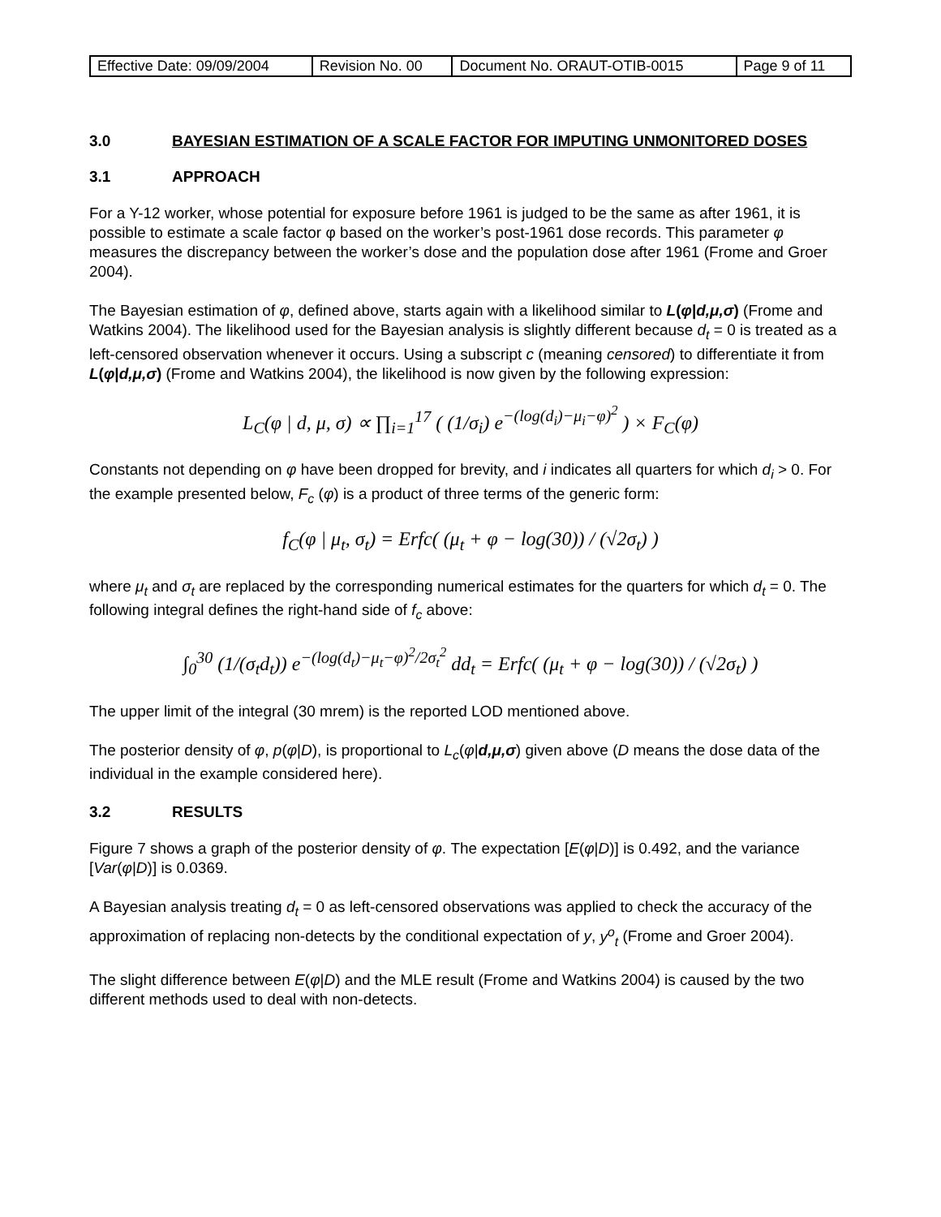| Effective Date: 09/09/2004 | Revision No. 00 | Document No. ORAUT-OTIB-0015 | Page 9 of 11 |
3.0 BAYESIAN ESTIMATION OF A SCALE FACTOR FOR IMPUTING UNMONITORED DOSES
3.1 APPROACH
For a Y-12 worker, whose potential for exposure before 1961 is judged to be the same as after 1961, it is possible to estimate a scale factor φ based on the worker’s post-1961 dose records. This parameter φ measures the discrepancy between the worker’s dose and the population dose after 1961 (Frome and Groer 2004).
The Bayesian estimation of φ, defined above, starts again with a likelihood similar to L(φ|d,μ,σ) (Frome and Watkins 2004). The likelihood used for the Bayesian analysis is slightly different because d<sub>t</sub> = 0 is treated as a left-censored observation whenever it occurs. Using a subscript c (meaning censored) to differentiate it from L(φ|d,μ,σ) (Frome and Watkins 2004), the likelihood is now given by the following expression:
L<sub>C</sub>(φ | d, μ, σ) ∝ ∏<sub>i=1</sub><sup>17</sup> ( (1/σ<sub>i</sub>) e<sup>−(log(d<sub>i</sub>)−μ<sub>i</sub>−φ)<sup>2</sup></sup> ) × F<sub>C</sub>(φ)
Constants not depending on φ have been dropped for brevity, and i indicates all quarters for which d<sub>i</sub> > 0. For the example presented below, F<sub>c</sub> (φ) is a product of three terms of the generic form:
f<sub>C</sub>(φ | μ<sub>t</sub>, σ<sub>t</sub>) = Erfc( (μ<sub>t</sub> + φ − log(30)) / (√2σ<sub>t</sub>) )
where μ<sub>t</sub> and σ<sub>t</sub> are replaced by the corresponding numerical estimates for the quarters for which d<sub>t</sub> = 0. The following integral defines the right-hand side of f<sub>c</sub> above:
∫<sub>0</sub><sup>30</sup> (1/(σ<sub>t</sub>d<sub>t</sub>)) e<sup>−(log(d<sub>t</sub>)−μ<sub>t</sub>−φ)<sup>2</sup>/2σ<sub>t</sub><sup>2</sup></sup> dd<sub>t</sub> = Erfc( (μ<sub>t</sub> + φ − log(30)) / (√2σ<sub>t</sub>) )
The upper limit of the integral (30 mrem) is the reported LOD mentioned above.
The posterior density of φ, p(φ|D), is proportional to L<sub>c</sub>(φ|d,μ,σ) given above (D means the dose data of the individual in the example considered here).
3.2 RESULTS
Figure 7 shows a graph of the posterior density of φ. The expectation [E(φ|D)] is 0.492, and the variance [Var(φ|D)] is 0.0369.
A Bayesian analysis treating d<sub>t</sub> = 0 as left-censored observations was applied to check the accuracy of the approximation of replacing non-detects by the conditional expectation of y, y<sup>o</sup><sub>t</sub> (Frome and Groer 2004).
The slight difference between E(φ|D) and the MLE result (Frome and Watkins 2004) is caused by the two different methods used to deal with non-detects.